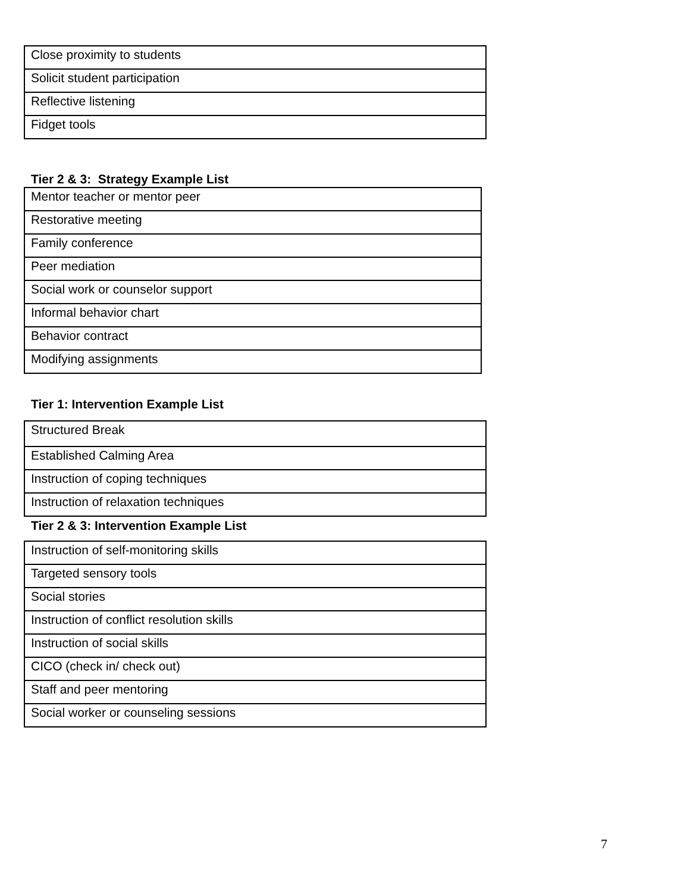| Close proximity to students |
| Solicit student participation |
| Reflective listening |
| Fidget tools |
Tier 2 & 3: Strategy Example List
| Mentor teacher or mentor peer |
| Restorative meeting |
| Family conference |
| Peer mediation |
| Social work or counselor support |
| Informal behavior chart |
| Behavior contract |
| Modifying assignments |
Tier 1: Intervention Example List
| Structured Break |
| Established Calming Area |
| Instruction of coping techniques |
| Instruction of relaxation techniques |
Tier 2 & 3: Intervention Example List
| Instruction of self-monitoring skills |
| Targeted sensory tools |
| Social stories |
| Instruction of conflict resolution skills |
| Instruction of social skills |
| CICO (check in/ check out) |
| Staff and peer mentoring |
| Social worker or counseling sessions |
7